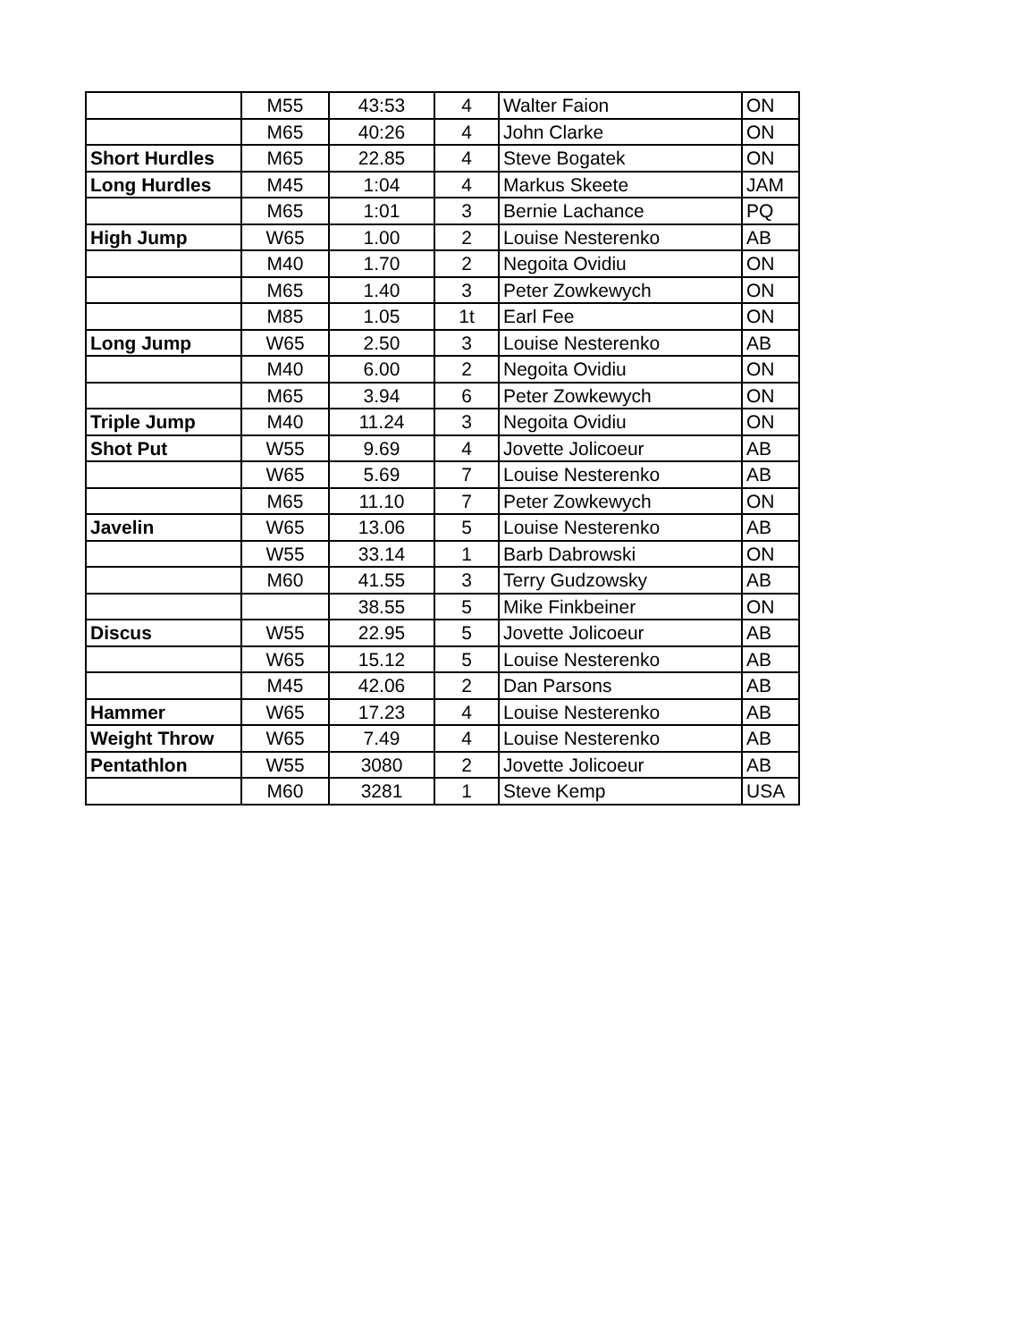| | M55 | 43:53 | 4 | Walter Faion | ON |
| | M65 | 40:26 | 4 | John Clarke | ON |
| Short Hurdles | M65 | 22.85 | 4 | Steve Bogatek | ON |
| Long Hurdles | M45 | 1:04 | 4 | Markus Skeete | JAM |
| | M65 | 1:01 | 3 | Bernie Lachance | PQ |
| High Jump | W65 | 1.00 | 2 | Louise Nesterenko | AB |
| | M40 | 1.70 | 2 | Negoita Ovidiu | ON |
| | M65 | 1.40 | 3 | Peter Zowkewych | ON |
| | M85 | 1.05 | 1t | Earl Fee | ON |
| Long Jump | W65 | 2.50 | 3 | Louise Nesterenko | AB |
| | M40 | 6.00 | 2 | Negoita Ovidiu | ON |
| | M65 | 3.94 | 6 | Peter Zowkewych | ON |
| Triple Jump | M40 | 11.24 | 3 | Negoita Ovidiu | ON |
| Shot Put | W55 | 9.69 | 4 | Jovette Jolicoeur | AB |
| | W65 | 5.69 | 7 | Louise Nesterenko | AB |
| | M65 | 11.10 | 7 | Peter Zowkewych | ON |
| Javelin | W65 | 13.06 | 5 | Louise Nesterenko | AB |
| | W55 | 33.14 | 1 | Barb Dabrowski | ON |
| | M60 | 41.55 | 3 | Terry Gudzowsky | AB |
| | | 38.55 | 5 | Mike Finkbeiner | ON |
| Discus | W55 | 22.95 | 5 | Jovette Jolicoeur | AB |
| | W65 | 15.12 | 5 | Louise Nesterenko | AB |
| | M45 | 42.06 | 2 | Dan Parsons | AB |
| Hammer | W65 | 17.23 | 4 | Louise Nesterenko | AB |
| Weight Throw | W65 | 7.49 | 4 | Louise Nesterenko | AB |
| Pentathlon | W55 | 3080 | 2 | Jovette Jolicoeur | AB |
| | M60 | 3281 | 1 | Steve Kemp | USA |